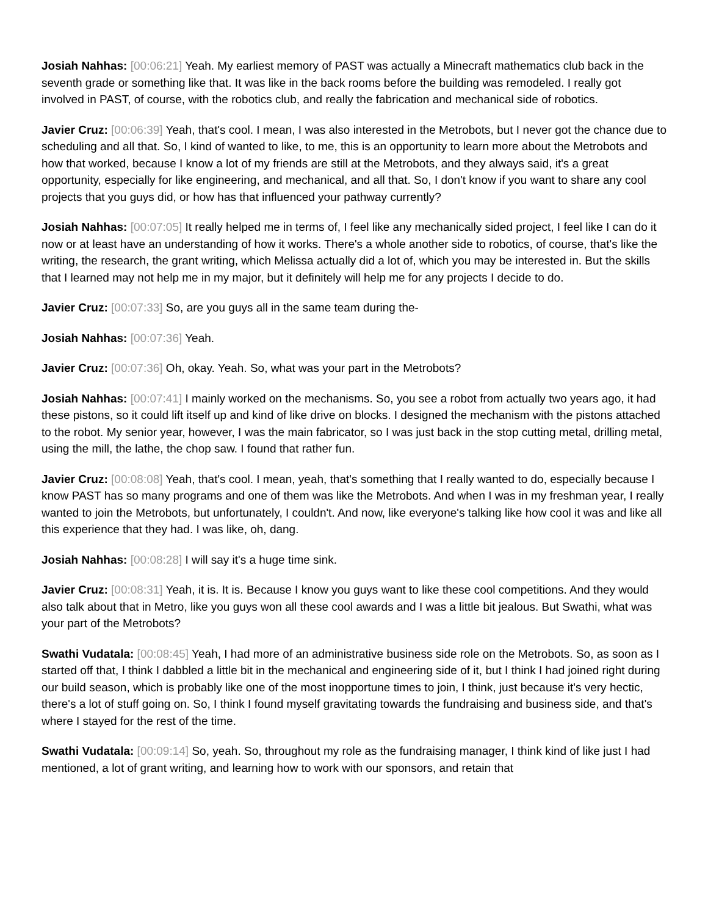Josiah Nahhas: [00:06:21] Yeah. My earliest memory of PAST was actually a Minecraft mathematics club back in the seventh grade or something like that. It was like in the back rooms before the building was remodeled. I really got involved in PAST, of course, with the robotics club, and really the fabrication and mechanical side of robotics.
Javier Cruz: [00:06:39] Yeah, that's cool. I mean, I was also interested in the Metrobots, but I never got the chance due to scheduling and all that. So, I kind of wanted to like, to me, this is an opportunity to learn more about the Metrobots and how that worked, because I know a lot of my friends are still at the Metrobots, and they always said, it's a great opportunity, especially for like engineering, and mechanical, and all that. So, I don't know if you want to share any cool projects that you guys did, or how has that influenced your pathway currently?
Josiah Nahhas: [00:07:05] It really helped me in terms of, I feel like any mechanically sided project, I feel like I can do it now or at least have an understanding of how it works. There's a whole another side to robotics, of course, that's like the writing, the research, the grant writing, which Melissa actually did a lot of, which you may be interested in. But the skills that I learned may not help me in my major, but it definitely will help me for any projects I decide to do.
Javier Cruz: [00:07:33] So, are you guys all in the same team during the-
Josiah Nahhas: [00:07:36] Yeah.
Javier Cruz: [00:07:36] Oh, okay. Yeah. So, what was your part in the Metrobots?
Josiah Nahhas: [00:07:41] I mainly worked on the mechanisms. So, you see a robot from actually two years ago, it had these pistons, so it could lift itself up and kind of like drive on blocks. I designed the mechanism with the pistons attached to the robot. My senior year, however, I was the main fabricator, so I was just back in the stop cutting metal, drilling metal, using the mill, the lathe, the chop saw. I found that rather fun.
Javier Cruz: [00:08:08] Yeah, that's cool. I mean, yeah, that's something that I really wanted to do, especially because I know PAST has so many programs and one of them was like the Metrobots. And when I was in my freshman year, I really wanted to join the Metrobots, but unfortunately, I couldn't. And now, like everyone's talking like how cool it was and like all this experience that they had. I was like, oh, dang.
Josiah Nahhas: [00:08:28] I will say it's a huge time sink.
Javier Cruz: [00:08:31] Yeah, it is. It is. Because I know you guys want to like these cool competitions. And they would also talk about that in Metro, like you guys won all these cool awards and I was a little bit jealous. But Swathi, what was your part of the Metrobots?
Swathi Vudatala: [00:08:45] Yeah, I had more of an administrative business side role on the Metrobots. So, as soon as I started off that, I think I dabbled a little bit in the mechanical and engineering side of it, but I think I had joined right during our build season, which is probably like one of the most inopportune times to join, I think, just because it's very hectic, there's a lot of stuff going on. So, I think I found myself gravitating towards the fundraising and business side, and that's where I stayed for the rest of the time.
Swathi Vudatala: [00:09:14] So, yeah. So, throughout my role as the fundraising manager, I think kind of like just I had mentioned, a lot of grant writing, and learning how to work with our sponsors, and retain that